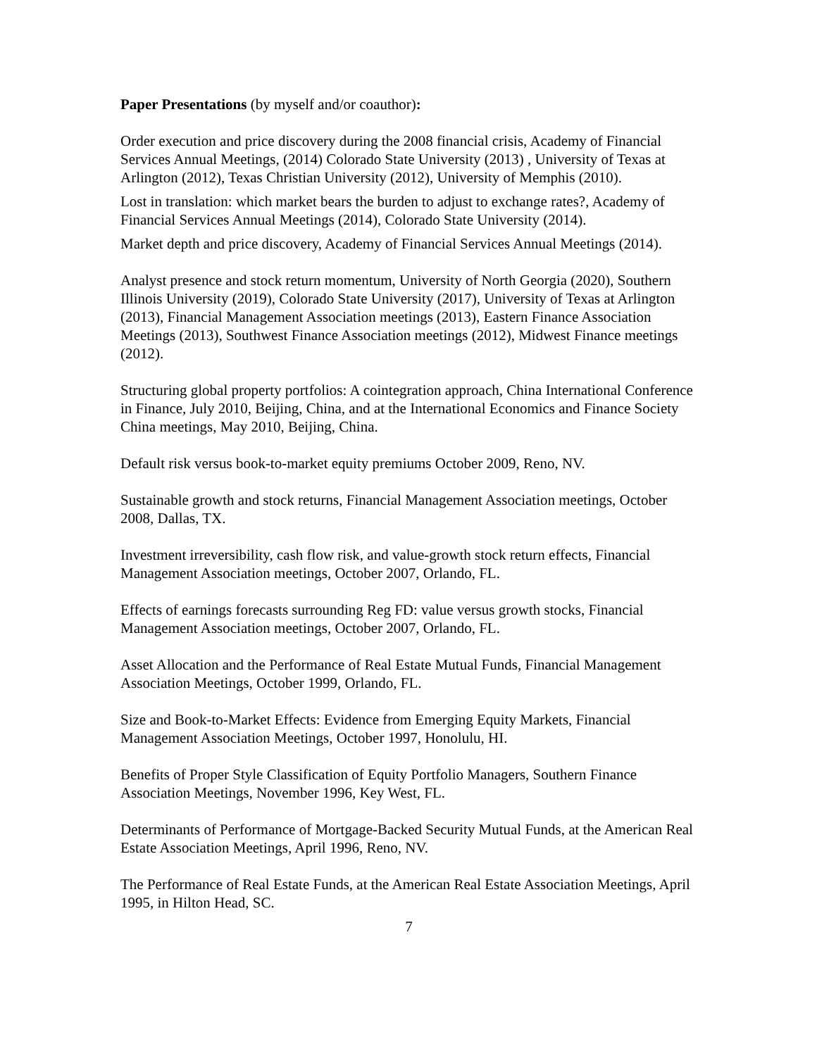Paper Presentations (by myself and/or coauthor):
Order execution and price discovery during the 2008 financial crisis, Academy of Financial Services Annual Meetings, (2014) Colorado State University (2013) , University of Texas at Arlington (2012), Texas Christian University (2012), University of Memphis (2010).
Lost in translation: which market bears the burden to adjust to exchange rates?, Academy of Financial Services Annual Meetings (2014), Colorado State University (2014).
Market depth and price discovery, Academy of Financial Services Annual Meetings (2014).
Analyst presence and stock return momentum, University of North Georgia (2020), Southern Illinois University (2019), Colorado State University (2017), University of Texas at Arlington (2013), Financial Management Association meetings (2013), Eastern Finance Association Meetings (2013), Southwest Finance Association meetings (2012), Midwest Finance meetings (2012).
Structuring global property portfolios: A cointegration approach, China International Conference in Finance, July 2010, Beijing, China, and at the International Economics and Finance Society China meetings, May 2010, Beijing, China.
Default risk versus book-to-market equity premiums October 2009, Reno, NV.
Sustainable growth and stock returns, Financial Management Association meetings, October 2008, Dallas, TX.
Investment irreversibility, cash flow risk, and value-growth stock return effects, Financial Management Association meetings, October 2007, Orlando, FL.
Effects of earnings forecasts surrounding Reg FD: value versus growth stocks, Financial Management Association meetings, October 2007, Orlando, FL.
Asset Allocation and the Performance of Real Estate Mutual Funds, Financial Management Association Meetings, October 1999, Orlando, FL.
Size and Book-to-Market Effects: Evidence from Emerging Equity Markets, Financial Management Association Meetings, October 1997, Honolulu, HI.
Benefits of Proper Style Classification of Equity Portfolio Managers, Southern Finance Association Meetings, November 1996, Key West, FL.
Determinants of Performance of Mortgage-Backed Security Mutual Funds, at the American Real Estate Association Meetings, April 1996, Reno, NV.
The Performance of Real Estate Funds, at the American Real Estate Association Meetings, April 1995, in Hilton Head, SC.
7